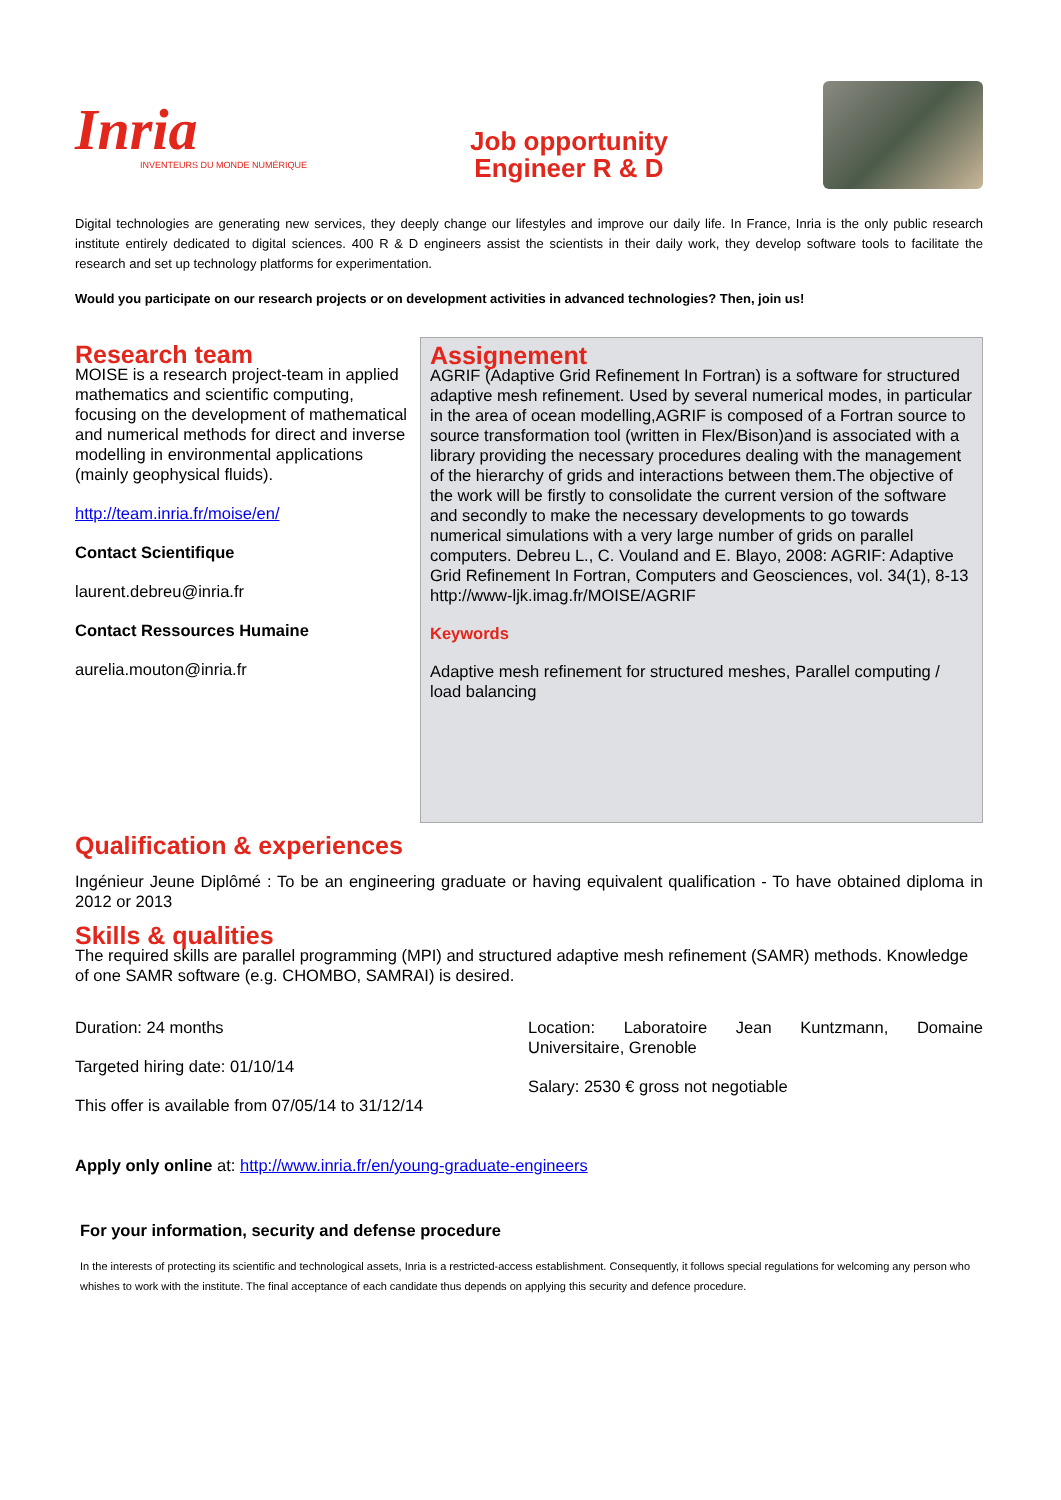Inria
INVENTEURS DU MONDE NUMÉRIQUE
Job opportunity
Engineer R & D
Digital technologies are generating new services, they deeply change our lifestyles and improve our daily life. In France, Inria is the only public research institute entirely dedicated to digital sciences. 400 R & D engineers assist the scientists in their daily work, they develop software tools to facilitate the research and set up technology platforms for experimentation.
Would you participate on our research projects or on development activities in advanced technologies? Then, join us!
Research team
MOISE is a research project-team in applied mathematics and scientific computing, focusing on the development of mathematical and numerical methods for direct and inverse modelling in environmental applications (mainly geophysical fluids).
http://team.inria.fr/moise/en/
Contact Scientifique
laurent.debreu@inria.fr
Contact Ressources Humaine
aurelia.mouton@inria.fr
Assignement
AGRIF (Adaptive Grid Refinement In Fortran) is a software for structured adaptive mesh refinement. Used by several numerical modes, in particular in the area of ocean modelling,AGRIF is composed of a Fortran source to source transformation tool (written in Flex/Bison)and is associated with a library providing the necessary procedures dealing with the management of the hierarchy of grids and interactions between them.The objective of the work will be firstly to consolidate the current version of the software and secondly to make the necessary developments to go towards numerical simulations with a very large number of grids on parallel computers. Debreu L., C. Vouland and E. Blayo, 2008: AGRIF: Adaptive Grid Refinement In Fortran, Computers and Geosciences, vol. 34(1), 8-13 http://www-ljk.imag.fr/MOISE/AGRIF
Keywords
Adaptive mesh refinement for structured meshes, Parallel computing / load balancing
Qualification & experiences
Ingénieur Jeune Diplômé : To be an engineering graduate or having equivalent qualification - To have obtained diploma in 2012 or 2013
Skills & qualities
The required skills are parallel programming (MPI) and structured adaptive mesh refinement (SAMR) methods. Knowledge of one SAMR software (e.g. CHOMBO, SAMRAI) is desired.
Duration: 24 months
Targeted hiring date: 01/10/14
This offer is available from 07/05/14 to 31/12/14
Location: Laboratoire Jean Kuntzmann, Domaine Universitaire, Grenoble
Salary: 2530 € gross not negotiable
Apply only online at: http://www.inria.fr/en/young-graduate-engineers
For your information, security and defense procedure
In the interests of protecting its scientific and technological assets, Inria is a restricted-access establishment. Consequently, it follows special regulations for welcoming any person who whishes to work with the institute. The final acceptance of each candidate thus depends on applying this security and defence procedure.